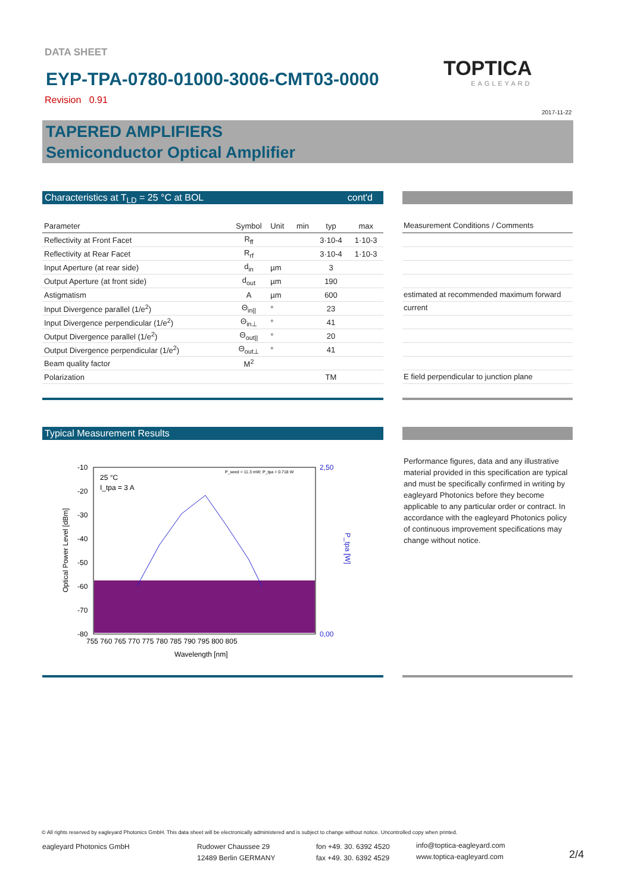DATA SHEET
EYP-TPA-0780-01000-3006-CMT03-0000
Revision 0.91
TOPTICA
EAGLEYARD
2017-11-22
TAPERED AMPLIFIERS
Semiconductor Optical Amplifier
Characteristics at T<sub>LD</sub> = 25 °C at BOL cont'd
| Parameter | Symbol | Unit | min | typ | max |
| --- | --- | --- | --- | --- | --- |
| Reflectivity at Front Facet | R<sub>ff</sub> | | | 3·10-4 | 1·10-3 |
| Reflectivity at Rear Facet | R<sub>rf</sub> | | | 3·10-4 | 1·10-3 |
| Input Aperture (at rear side) | d<sub>in</sub> | µm | | 3 | |
| Output Aperture (at front side) | d<sub>out</sub> | µm | | 190 | |
| Astigmatism | A | µm | | 600 | |
| Input Divergence parallel (1/e<sup>2</sup>) | Θ<sub>in//</sub> | ° | | 23 | |
| Input Divergence perpendicular (1/e<sup>2</sup>) | Θ<sub>in⊥</sub> | ° | | 41 | |
| Output Divergence parallel (1/e<sup>2</sup>) | Θ<sub>out//</sub> | ° | | 20 | |
| Output Divergence perpendicular (1/e<sup>2</sup>) | Θ<sub>out⊥</sub> | ° | | 41 | |
| Beam quality factor | M<sup>2</sup> | | | | |
| Polarization | | | | TM | |
Measurement Conditions / Comments
estimated at recommended maximum forward current
E field perpendicular to junction plane
Typical Measurement Results
-10
-20
-30
-40
-50
-60
-70
-80
2,50
0,00
755 760 765 770 775 780 785 790 795 800 805
Wavelength [nm]
Optical Power Level [dBm]
P_tpa [W]
25 °C
I_tpa = 3 A
P_seed = 11.3 mW; P_tpa = 0.718 W
Performance figures, data and any illustrative material provided in this specification are typical and must be specifically confirmed in writing by eagleyard Photonics before they become applicable to any particular order or contract. In accordance with the eagleyard Photonics policy of continuous improvement specifications may change without notice.
© All rights reserved by eagleyard Photonics GmbH. This data sheet will be electronically administered and is subject to change without notice. Uncontrolled copy when printed.
eagleyard Photonics GmbH
Rudower Chaussee 29
12489 Berlin GERMANY
fon +49. 30. 6392 4520
fax +49. 30. 6392 4529
info@toptica-eagleyard.com
www.toptica-eagleyard.com
2/4